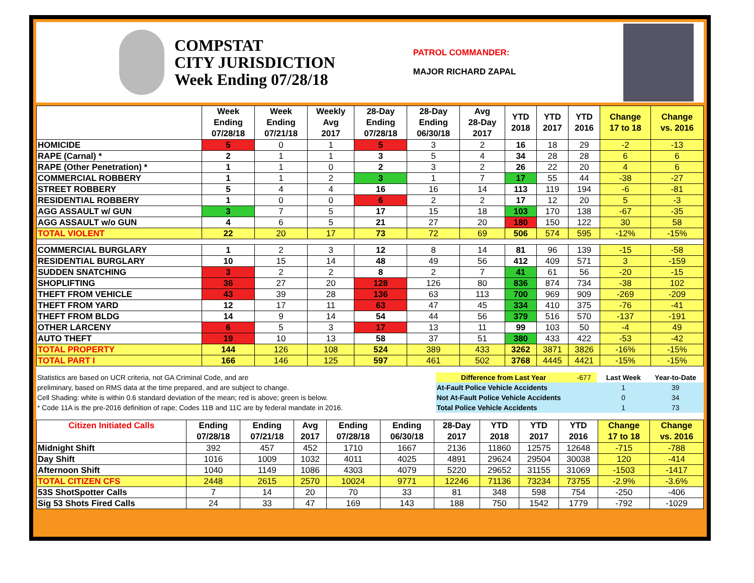COMPSTAT
CITY JURISDICTION
Week Ending 07/28/18
PATROL COMMANDER:
MAJOR RICHARD ZAPAL
| | Week Ending 07/28/18 | Week Ending 07/21/18 | Weekly Avg 2017 | 28-Day Ending 07/28/18 | 28-Day Ending 06/30/18 | Avg 28-Day 2017 | YTD 2018 | YTD 2017 | YTD 2016 | Change 17 to 18 | Change vs. 2016 |
| --- | --- | --- | --- | --- | --- | --- | --- | --- | --- | --- | --- |
| HOMICIDE | 5 | 0 | 1 | 5 | 3 | 2 | 16 | 18 | 29 | -2 | -13 |
| RAPE (Carnal) * | 2 | 1 | 1 | 3 | 5 | 4 | 34 | 28 | 28 | 6 | 6 |
| RAPE (Other Penetration) * | 1 | 1 | 0 | 2 | 3 | 2 | 26 | 22 | 20 | 4 | 6 |
| COMMERCIAL ROBBERY | 1 | 1 | 2 | 3 | 1 | 7 | 17 | 55 | 44 | -38 | -27 |
| STREET ROBBERY | 5 | 4 | 4 | 16 | 16 | 14 | 113 | 119 | 194 | -6 | -81 |
| RESIDENTIAL ROBBERY | 1 | 0 | 0 | 6 | 2 | 2 | 17 | 12 | 20 | 5 | -3 |
| AGG ASSAULT w/ GUN | 3 | 7 | 5 | 17 | 15 | 18 | 103 | 170 | 138 | -67 | -35 |
| AGG ASSAULT w/o GUN | 4 | 6 | 5 | 21 | 27 | 20 | 180 | 150 | 122 | 30 | 58 |
| TOTAL VIOLENT | 22 | 20 | 17 | 73 | 72 | 69 | 506 | 574 | 595 | -12% | -15% |
| COMMERCIAL BURGLARY | 1 | 2 | 3 | 12 | 8 | 14 | 81 | 96 | 139 | -15 | -58 |
| RESIDENTIAL BURGLARY | 10 | 15 | 14 | 48 | 49 | 56 | 412 | 409 | 571 | 3 | -159 |
| SUDDEN SNATCHING | 3 | 2 | 2 | 8 | 2 | 7 | 41 | 61 | 56 | -20 | -15 |
| SHOPLIFTING | 36 | 27 | 20 | 128 | 126 | 80 | 836 | 874 | 734 | -38 | 102 |
| THEFT FROM VEHICLE | 43 | 39 | 28 | 136 | 63 | 113 | 700 | 969 | 909 | -269 | -209 |
| THEFT FROM YARD | 12 | 17 | 11 | 63 | 47 | 45 | 334 | 410 | 375 | -76 | -41 |
| THEFT FROM BLDG | 14 | 9 | 14 | 54 | 44 | 56 | 379 | 516 | 570 | -137 | -191 |
| OTHER LARCENY | 6 | 5 | 3 | 17 | 13 | 11 | 99 | 103 | 50 | -4 | 49 |
| AUTO THEFT | 19 | 10 | 13 | 58 | 37 | 51 | 380 | 433 | 422 | -53 | -42 |
| TOTAL PROPERTY | 144 | 126 | 108 | 524 | 389 | 433 | 3262 | 3871 | 3826 | -16% | -15% |
| TOTAL PART I | 166 | 146 | 125 | 597 | 461 | 502 | 3768 | 4445 | 4421 | -15% | -15% |
| Statistics are based on UCR criteria, not GA Criminal Code, and are | Difference from Last Year | -677 | | Last Week | Year-to-Date |
| preliminary, based on RMS data at the time prepared, and are subject to change. | At-Fault Police Vehicle Accidents | | | 1 | 39 |
| Cell Shading: white is within 0.6 standard deviation of the mean; red is above; green is below. | Not At-Fault Police Vehicle Accidents | | | 0 | 34 |
| * Code 11A is the pre-2016 definition of rape; Codes 11B and 11C are by federal mandate in 2016. | Total Police Vehicle Accidents | | | 1 | 73 |
| Citizen Initiated Calls | Ending 07/28/18 | Ending 07/21/18 | Avg 2017 | Ending 07/28/18 | Ending 06/30/18 | 28-Day 2017 | YTD 2018 | YTD 2017 | YTD 2016 | Change 17 to 18 | Change vs. 2016 |
| --- | --- | --- | --- | --- | --- | --- | --- | --- | --- | --- | --- |
| Midnight Shift | 392 | 457 | 452 | 1710 | 1667 | 2136 | 11860 | 12575 | 12648 | -715 | -788 |
| Day Shift | 1016 | 1009 | 1032 | 4011 | 4025 | 4891 | 29624 | 29504 | 30038 | 120 | -414 |
| Afternoon Shift | 1040 | 1149 | 1086 | 4303 | 4079 | 5220 | 29652 | 31155 | 31069 | -1503 | -1417 |
| TOTAL CITIZEN CFS | 2448 | 2615 | 2570 | 10024 | 9771 | 12246 | 71136 | 73234 | 73755 | -2.9% | -3.6% |
| 53S ShotSpotter Calls | 7 | 14 | 20 | 70 | 33 | 81 | 348 | 598 | 754 | -250 | -406 |
| Sig 53 Shots Fired Calls | 24 | 33 | 47 | 169 | 143 | 188 | 750 | 1542 | 1779 | -792 | -1029 |